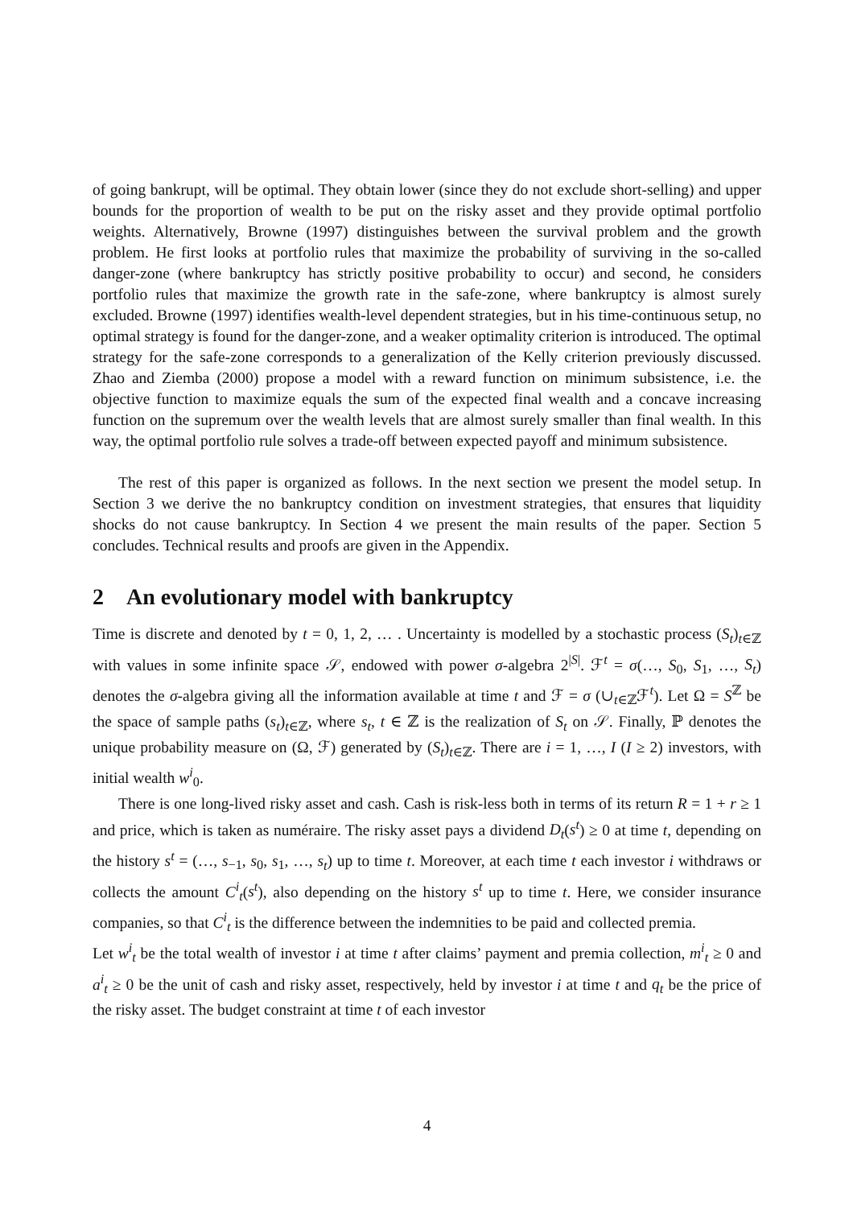of going bankrupt, will be optimal. They obtain lower (since they do not exclude short-selling) and upper bounds for the proportion of wealth to be put on the risky asset and they provide optimal portfolio weights. Alternatively, Browne (1997) distinguishes between the survival problem and the growth problem. He first looks at portfolio rules that maximize the probability of surviving in the so-called danger-zone (where bankruptcy has strictly positive probability to occur) and second, he considers portfolio rules that maximize the growth rate in the safe-zone, where bankruptcy is almost surely excluded. Browne (1997) identifies wealth-level dependent strategies, but in his time-continuous setup, no optimal strategy is found for the danger-zone, and a weaker optimality criterion is introduced. The optimal strategy for the safe-zone corresponds to a generalization of the Kelly criterion previously discussed. Zhao and Ziemba (2000) propose a model with a reward function on minimum subsistence, i.e. the objective function to maximize equals the sum of the expected final wealth and a concave increasing function on the supremum over the wealth levels that are almost surely smaller than final wealth. In this way, the optimal portfolio rule solves a trade-off between expected payoff and minimum subsistence.
The rest of this paper is organized as follows. In the next section we present the model setup. In Section 3 we derive the no bankruptcy condition on investment strategies, that ensures that liquidity shocks do not cause bankruptcy. In Section 4 we present the main results of the paper. Section 5 concludes. Technical results and proofs are given in the Appendix.
2 An evolutionary model with bankruptcy
Time is discrete and denoted by t = 0, 1, 2, … . Uncertainty is modelled by a stochastic process (S<sub>t</sub>)<sub>t∈ℤ</sub> with values in some infinite space 𝒮, endowed with power σ-algebra 2<sup>|S|</sup>. ℱ<sup>t</sup> = σ(…, S<sub>0</sub>, S<sub>1</sub>, …, S<sub>t</sub>) denotes the σ-algebra giving all the information available at time t and ℱ = σ (∪<sub>t∈ℤ</sub>ℱ<sup>t</sup>). Let Ω = S<sup>ℤ</sup> be the space of sample paths (s<sub>t</sub>)<sub>t∈ℤ</sub>, where s<sub>t</sub>, t ∈ ℤ is the realization of S<sub>t</sub> on 𝒮. Finally, ℙ denotes the unique probability measure on (Ω, ℱ) generated by (S<sub>t</sub>)<sub>t∈ℤ</sub>. There are i = 1, …, I (I ≥ 2) investors, with initial wealth w<sup>i</sup><sub>0</sub>.
There is one long-lived risky asset and cash. Cash is risk-less both in terms of its return R = 1 + r ≥ 1 and price, which is taken as numéraire. The risky asset pays a dividend D<sub>t</sub>(s<sup>t</sup>) ≥ 0 at time t, depending on the history s<sup>t</sup> = (…, s<sub>−1</sub>, s<sub>0</sub>, s<sub>1</sub>, …, s<sub>t</sub>) up to time t. Moreover, at each time t each investor i withdraws or collects the amount C<sup>i</sup><sub>t</sub>(s<sup>t</sup>), also depending on the history s<sup>t</sup> up to time t. Here, we consider insurance companies, so that C<sup>i</sup><sub>t</sub> is the difference between the indemnities to be paid and collected premia.
Let w<sup>i</sup><sub>t</sub> be the total wealth of investor i at time t after claims’ payment and premia collection, m<sup>i</sup><sub>t</sub> ≥ 0 and a<sup>i</sup><sub>t</sub> ≥ 0 be the unit of cash and risky asset, respectively, held by investor i at time t and q<sub>t</sub> be the price of the risky asset. The budget constraint at time t of each investor
4